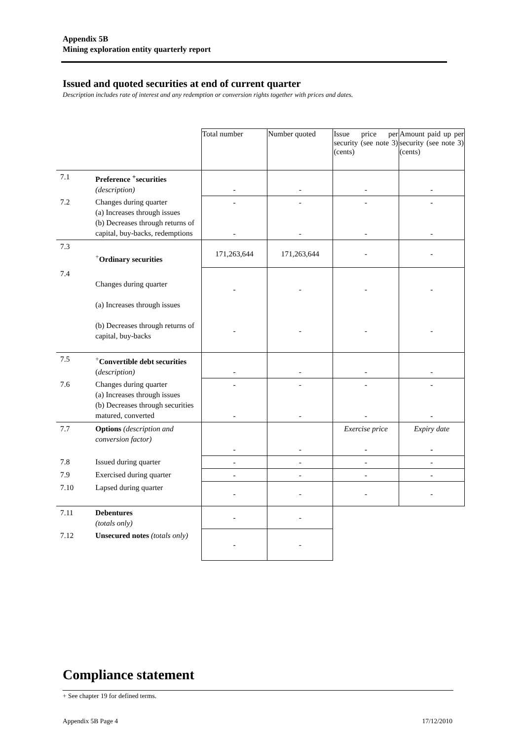Appendix 5B
Mining exploration entity quarterly report
Issued and quoted securities at end of current quarter
Description includes rate of interest and any redemption or conversion rights together with prices and dates.
| | | Total number | Number quoted | Issue price per security (see note 3) (cents) | Amount paid up per security (see note 3) (cents) |
| 7.1 | Preference <sup>+</sup>securities (description) | - | - | - | - |
| 7.2 | Changes during quarter (a) Increases through issues (b) Decreases through returns of capital, buy-backs, redemptions | - - | - - | - - | - - |
| 7.3 | <sup>+</sup> Ordinary securities | 171,263,644 | 171,263,644 | - | - |
| 7.4 | Changes during quarter (a) Increases through issues (b) Decreases through returns of capital, buy-backs | - - | - - | - - | - - |
| 7.5 | <sup>+</sup> Convertible debt securities ( description) | - | - | - | - |
| 7.6 | Changes during quarter (a) Increases through issues (b) Decreases through securities matured, converted | - - | - - | - - | - - |
| 7.7 | Options (description and conversion factor) | - | - | Exercise price - | Expiry date - |
| 7.8 | Issued during quarter | - | - | - | - |
| 7.9 | Exercised during quarter | - | - | - | - |
| 7.10 | Lapsed during quarter | - | - | - | - |
| 7.11 | Debentures (totals only) | - | - | | |
| 7.12 | Unsecured notes (totals only) | - | - | | |
Compliance statement
+ See chapter 19 for defined terms.
Appendix 5B Page 4 17/12/2010